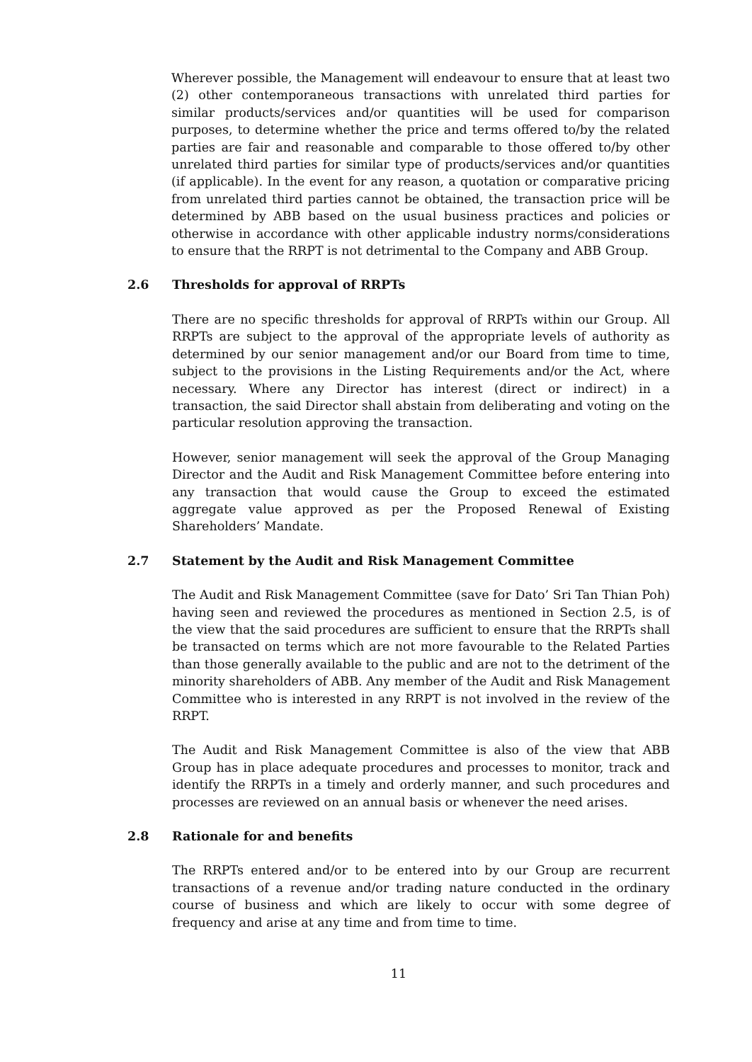Wherever possible, the Management will endeavour to ensure that at least two (2) other contemporaneous transactions with unrelated third parties for similar products/services and/or quantities will be used for comparison purposes, to determine whether the price and terms offered to/by the related parties are fair and reasonable and comparable to those offered to/by other unrelated third parties for similar type of products/services and/or quantities (if applicable). In the event for any reason, a quotation or comparative pricing from unrelated third parties cannot be obtained, the transaction price will be determined by ABB based on the usual business practices and policies or otherwise in accordance with other applicable industry norms/considerations to ensure that the RRPT is not detrimental to the Company and ABB Group.
2.6 Thresholds for approval of RRPTs
There are no specific thresholds for approval of RRPTs within our Group. All RRPTs are subject to the approval of the appropriate levels of authority as determined by our senior management and/or our Board from time to time, subject to the provisions in the Listing Requirements and/or the Act, where necessary. Where any Director has interest (direct or indirect) in a transaction, the said Director shall abstain from deliberating and voting on the particular resolution approving the transaction.
However, senior management will seek the approval of the Group Managing Director and the Audit and Risk Management Committee before entering into any transaction that would cause the Group to exceed the estimated aggregate value approved as per the Proposed Renewal of Existing Shareholders’ Mandate.
2.7 Statement by the Audit and Risk Management Committee
The Audit and Risk Management Committee (save for Dato’ Sri Tan Thian Poh) having seen and reviewed the procedures as mentioned in Section 2.5, is of the view that the said procedures are sufficient to ensure that the RRPTs shall be transacted on terms which are not more favourable to the Related Parties than those generally available to the public and are not to the detriment of the minority shareholders of ABB. Any member of the Audit and Risk Management Committee who is interested in any RRPT is not involved in the review of the RRPT.
The Audit and Risk Management Committee is also of the view that ABB Group has in place adequate procedures and processes to monitor, track and identify the RRPTs in a timely and orderly manner, and such procedures and processes are reviewed on an annual basis or whenever the need arises.
2.8 Rationale for and benefits
The RRPTs entered and/or to be entered into by our Group are recurrent transactions of a revenue and/or trading nature conducted in the ordinary course of business and which are likely to occur with some degree of frequency and arise at any time and from time to time.
11